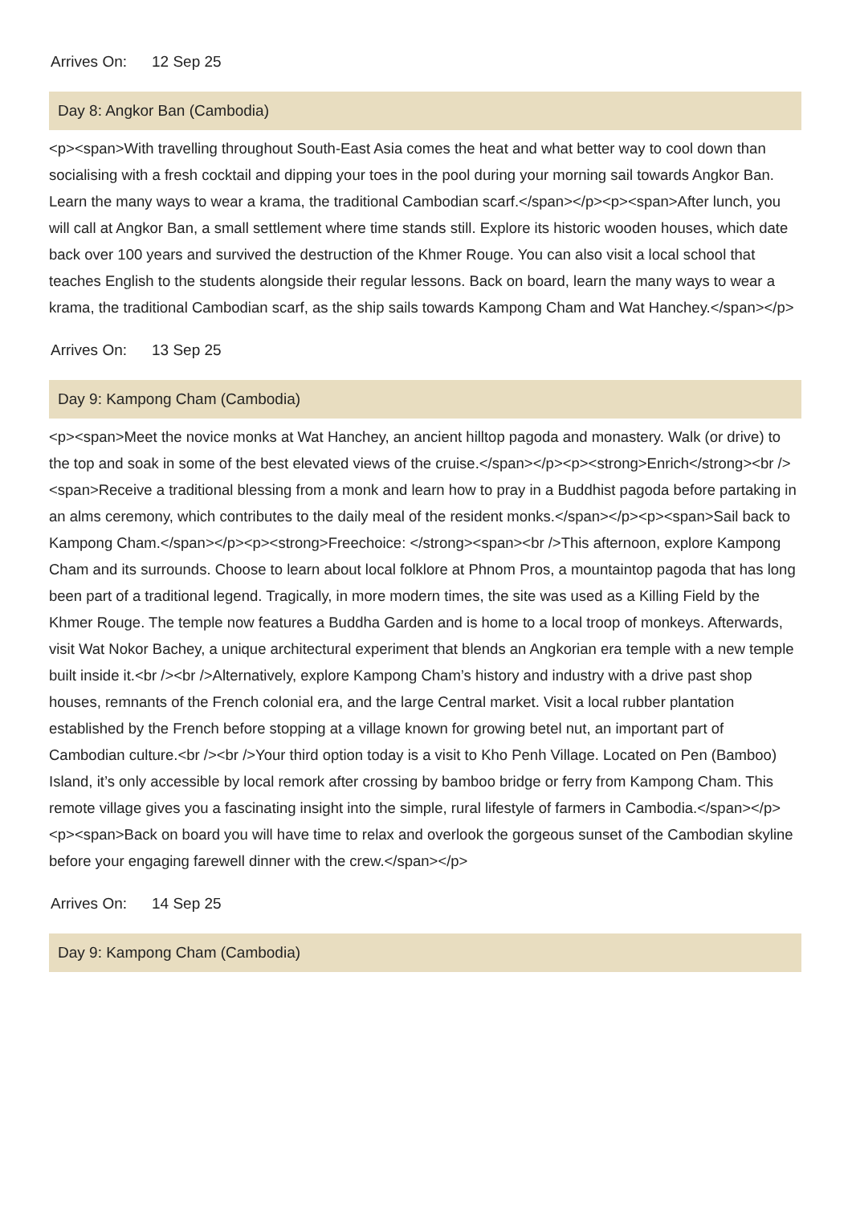Arrives On: 12 Sep 25
Day 8: Angkor Ban (Cambodia)
<p><span>With travelling throughout South-East Asia comes the heat and what better way to cool down than socialising with a fresh cocktail and dipping your toes in the pool during your morning sail towards Angkor Ban. Learn the many ways to wear a krama, the traditional Cambodian scarf.</span></p><p><span>After lunch, you will call at Angkor Ban, a small settlement where time stands still. Explore its historic wooden houses, which date back over 100 years and survived the destruction of the Khmer Rouge. You can also visit a local school that teaches English to the students alongside their regular lessons. Back on board, learn the many ways to wear a krama, the traditional Cambodian scarf, as the ship sails towards Kampong Cham and Wat Hanchey.</span></p>
Arrives On: 13 Sep 25
Day 9: Kampong Cham (Cambodia)
<p><span>Meet the novice monks at Wat Hanchey, an ancient hilltop pagoda and monastery. Walk (or drive) to the top and soak in some of the best elevated views of the cruise.</span></p><p><strong>Enrich</strong><br /><span>Receive a traditional blessing from a monk and learn how to pray in a Buddhist pagoda before partaking in an alms ceremony, which contributes to the daily meal of the resident monks.</span></p><p><span>Sail back to Kampong Cham.</span></p><p><strong>Freechoice: </strong><span><br />This afternoon, explore Kampong Cham and its surrounds. Choose to learn about local folklore at Phnom Pros, a mountaintop pagoda that has long been part of a traditional legend. Tragically, in more modern times, the site was used as a Killing Field by the Khmer Rouge. The temple now features a Buddha Garden and is home to a local troop of monkeys. Afterwards, visit Wat Nokor Bachey, a unique architectural experiment that blends an Angkorian era temple with a new temple built inside it.<br /><br />Alternatively, explore Kampong Cham’s history and industry with a drive past shop houses, remnants of the French colonial era, and the large Central market. Visit a local rubber plantation established by the French before stopping at a village known for growing betel nut, an important part of Cambodian culture.<br /><br />Your third option today is a visit to Kho Penh Village. Located on Pen (Bamboo) Island, it’s only accessible by local remork after crossing by bamboo bridge or ferry from Kampong Cham. This remote village gives you a fascinating insight into the simple, rural lifestyle of farmers in Cambodia.</span></p><p><span>Back on board you will have time to relax and overlook the gorgeous sunset of the Cambodian skyline before your engaging farewell dinner with the crew.</span></p>
Arrives On: 14 Sep 25
Day 9: Kampong Cham (Cambodia)